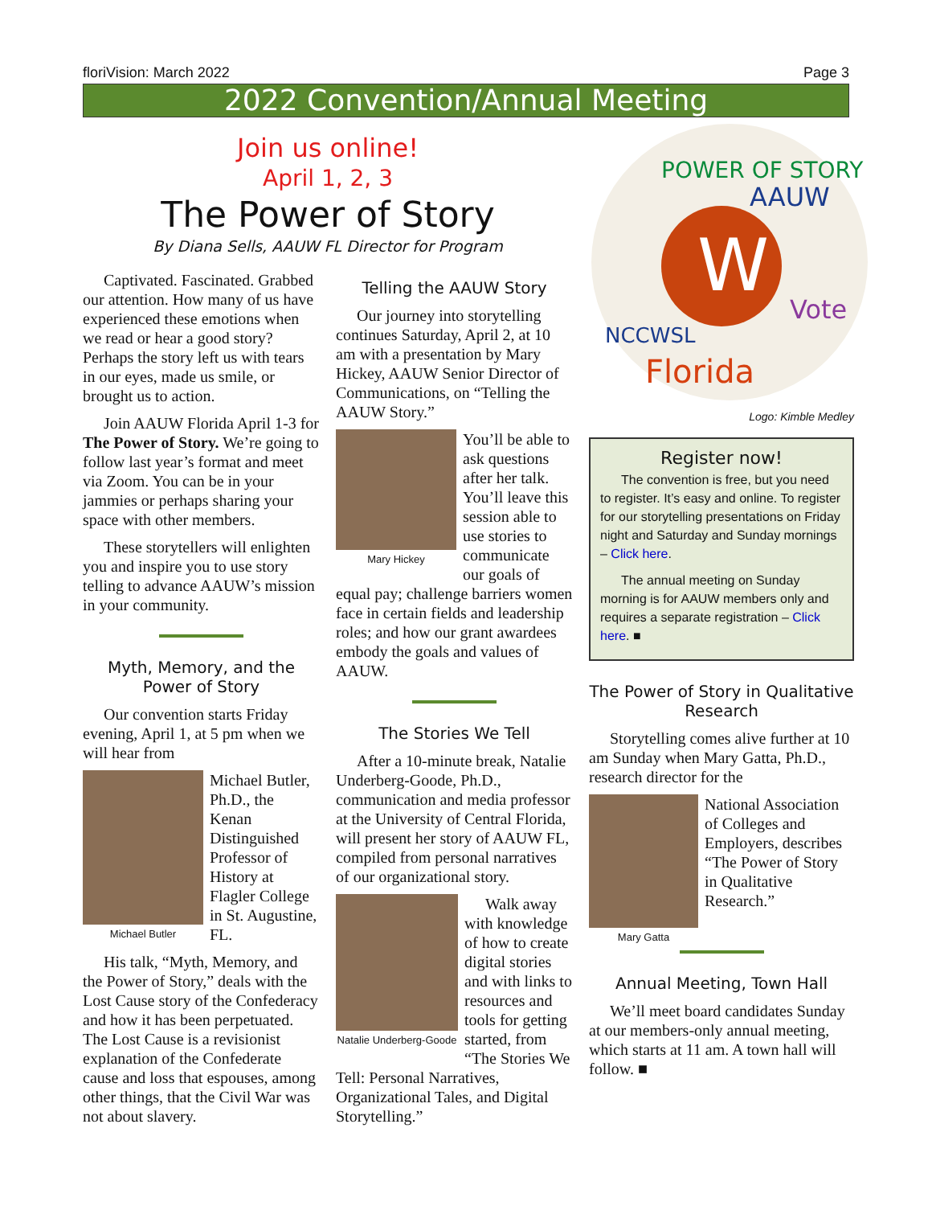floriVision: March 2022 Page 3
2022 Convention/Annual Meeting
Join us online!
April 1, 2, 3
The Power of Story
By Diana Sells, AAUW FL Director for Program
Captivated. Fascinated. Grabbed our attention. How many of us have experienced these emotions when we read or hear a good story? Perhaps the story left us with tears in our eyes, made us smile, or brought us to action.
Join AAUW Florida April 1-3 for The Power of Story. We’re going to follow last year’s format and meet via Zoom. You can be in your jammies or perhaps sharing your space with other members.
These storytellers will enlighten you and inspire you to use story telling to advance AAUW’s mission in your community.
Myth, Memory, and the Power of Story
Our convention starts Friday evening, April 1, at 5 pm when we will hear from
Michael Butler
Michael Butler, Ph.D., the Kenan Distinguished Professor of History at Flagler College in St. Augustine, FL.
His talk, “Myth, Memory, and the Power of Story,” deals with the Lost Cause story of the Confederacy and how it has been perpetuated. The Lost Cause is a revisionist explanation of the Confederate cause and loss that espouses, among other things, that the Civil War was not about slavery.
Telling the AAUW Story
Our journey into storytelling continues Saturday, April 2, at 10 am with a presentation by Mary Hickey, AAUW Senior Director of Communications, on “Telling the AAUW Story.”
Mary Hickey
You’ll be able to ask questions after her talk. You’ll leave this session able to use stories to communicate our goals of equal pay; challenge barriers women face in certain fields and leadership roles; and how our grant awardees embody the goals and values of AAUW.
The Stories We Tell
After a 10-minute break, Natalie Underberg-Goode, Ph.D., communication and media professor at the University of Central Florida, will present her story of AAUW FL, compiled from personal narratives of our organizational story.
Natalie Underberg-Goode
Walk away with knowledge of how to create digital stories and with links to resources and tools for getting started, from “The Stories We Tell: Personal Narratives, Organizational Tales, and Digital Storytelling.”
W
POWER OF STORY
AAUW
Florida
NCCWSL
Vote
Logo: Kimble Medley
Register now!
The convention is free, but you need to register. It’s easy and online. To register for our storytelling presentations on Friday night and Saturday and Sunday mornings – Click here.
The annual meeting on Sunday morning is for AAUW members only and requires a separate registration – Click here. ■
The Power of Story in Qualitative Research
Storytelling comes alive further at 10 am Sunday when Mary Gatta, Ph.D., research director for the
Mary Gatta
National Association of Colleges and Employers, describes “The Power of Story in Qualitative Research.”
Annual Meeting, Town Hall
We’ll meet board candidates Sunday at our members-only annual meeting, which starts at 11 am. A town hall will follow. ■